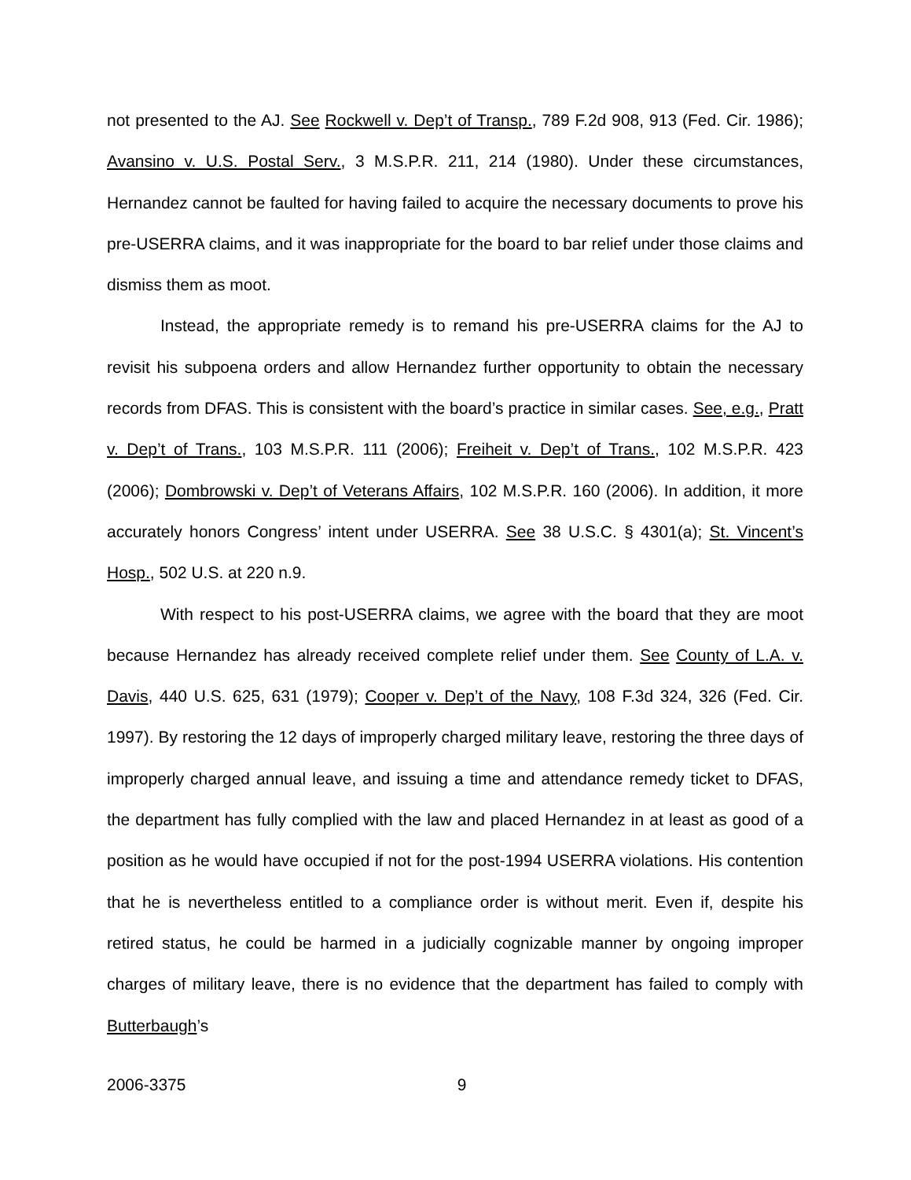not presented to the AJ. See Rockwell v. Dep’t of Transp., 789 F.2d 908, 913 (Fed. Cir. 1986); Avansino v. U.S. Postal Serv., 3 M.S.P.R. 211, 214 (1980). Under these circumstances, Hernandez cannot be faulted for having failed to acquire the necessary documents to prove his pre-USERRA claims, and it was inappropriate for the board to bar relief under those claims and dismiss them as moot.
Instead, the appropriate remedy is to remand his pre-USERRA claims for the AJ to revisit his subpoena orders and allow Hernandez further opportunity to obtain the necessary records from DFAS. This is consistent with the board’s practice in similar cases. See, e.g., Pratt v. Dep’t of Trans., 103 M.S.P.R. 111 (2006); Freiheit v. Dep’t of Trans., 102 M.S.P.R. 423 (2006); Dombrowski v. Dep’t of Veterans Affairs, 102 M.S.P.R. 160 (2006). In addition, it more accurately honors Congress’ intent under USERRA. See 38 U.S.C. § 4301(a); St. Vincent’s Hosp., 502 U.S. at 220 n.9.
With respect to his post-USERRA claims, we agree with the board that they are moot because Hernandez has already received complete relief under them. See County of L.A. v. Davis, 440 U.S. 625, 631 (1979); Cooper v. Dep’t of the Navy, 108 F.3d 324, 326 (Fed. Cir. 1997). By restoring the 12 days of improperly charged military leave, restoring the three days of improperly charged annual leave, and issuing a time and attendance remedy ticket to DFAS, the department has fully complied with the law and placed Hernandez in at least as good of a position as he would have occupied if not for the post-1994 USERRA violations. His contention that he is nevertheless entitled to a compliance order is without merit. Even if, despite his retired status, he could be harmed in a judicially cognizable manner by ongoing improper charges of military leave, there is no evidence that the department has failed to comply with Butterbaugh’s
2006-3375 9